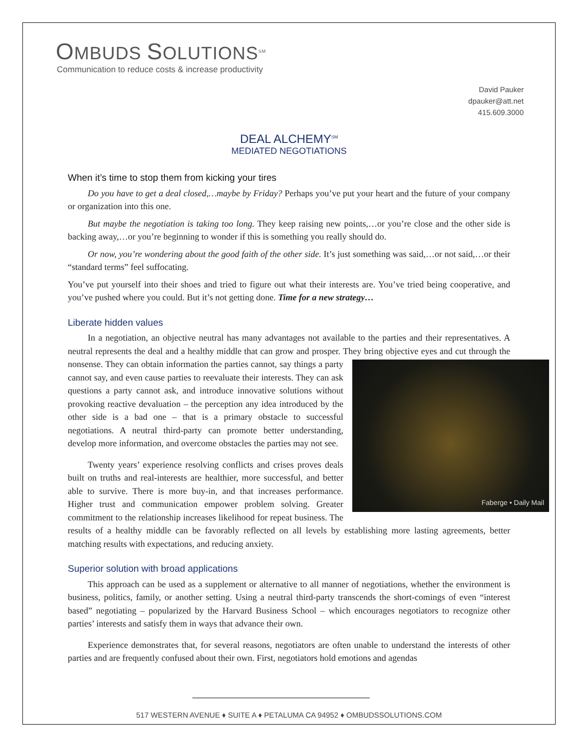OMBUDS SOLUTIONS<sup>SM</sup>
Communication to reduce costs & increase productivity
David Pauker
dpauker@att.net
415.609.3000
DEAL ALCHEMY<sup>SM</sup>
MEDIATED NEGOTIATIONS
When it’s time to stop them from kicking your tires
Do you have to get a deal closed,…maybe by Friday? Perhaps you’ve put your heart and the future of your company or organization into this one.
But maybe the negotiation is taking too long. They keep raising new points,…or you’re close and the other side is backing away,…or you’re beginning to wonder if this is something you really should do.
Or now, you’re wondering about the good faith of the other side. It’s just something was said,…or not said,…or their “standard terms” feel suffocating.
You’ve put yourself into their shoes and tried to figure out what their interests are. You’ve tried being cooperative, and you’ve pushed where you could. But it’s not getting done. Time for a new strategy…
Liberate hidden values
In a negotiation, an objective neutral has many advantages not available to the parties and their representatives. A neutral represents the deal and a healthy middle that can grow and prosper. They bring objective eyes and cut through the nonsense. They can obtain information the parties cannot, say things a Faberge • Daily Mail party cannot say, and even cause parties to reevaluate their interests. They can ask questions a party cannot ask, and introduce innovative solutions without provoking reactive devaluation – the perception any idea introduced by the other side is a bad one – that is a primary obstacle to successful negotiations. A neutral third-party can promote better understanding, develop more information, and overcome obstacles the parties may not see.
Twenty years’ experience resolving conflicts and crises proves deals built on truths and real-interests are healthier, more successful, and better able to survive. There is more buy-in, and that increases performance. Higher trust and communication empower problem solving. Greater commitment to the relationship increases likelihood for repeat business. The results of a healthy middle can be favorably reflected on all levels by establishing more lasting agreements, better matching results with expectations, and reducing anxiety.
Superior solution with broad applications
This approach can be used as a supplement or alternative to all manner of negotiations, whether the environment is business, politics, family, or another setting. Using a neutral third-party transcends the short-comings of even “interest based” negotiating – popularized by the Harvard Business School – which encourages negotiators to recognize other parties’ interests and satisfy them in ways that advance their own.
Experience demonstrates that, for several reasons, negotiators are often unable to understand the interests of other parties and are frequently confused about their own. First, negotiators hold emotions and agendas
517 WESTERN AVENUE ♦ SUITE A ♦ PETALUMA CA 94952 ♦ OMBUDSSOLUTIONS.COM